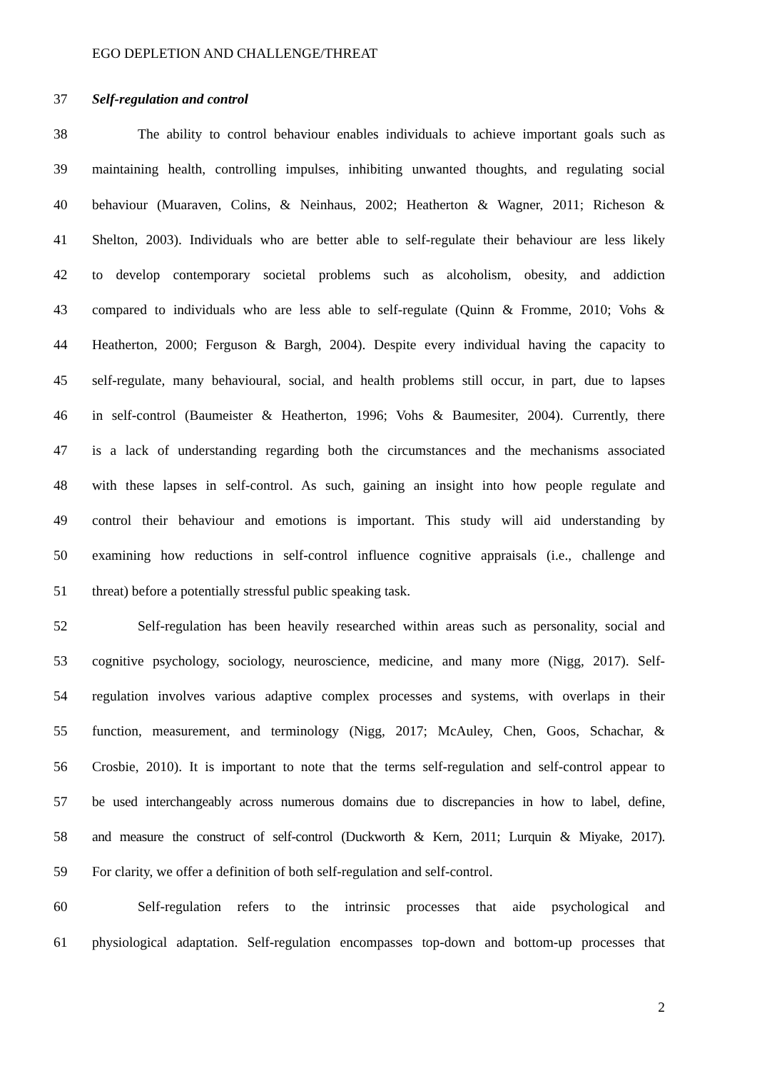EGO DEPLETION AND CHALLENGE/THREAT
37 Self-regulation and control
38 The ability to control behaviour enables individuals to achieve important goals such as
39 maintaining health, controlling impulses, inhibiting unwanted thoughts, and regulating social
40 behaviour (Muaraven, Colins, & Neinhaus, 2002; Heatherton & Wagner, 2011; Richeson &
41 Shelton, 2003). Individuals who are better able to self-regulate their behaviour are less likely
42 to develop contemporary societal problems such as alcoholism, obesity, and addiction
43 compared to individuals who are less able to self-regulate (Quinn & Fromme, 2010; Vohs &
44 Heatherton, 2000; Ferguson & Bargh, 2004). Despite every individual having the capacity to
45 self-regulate, many behavioural, social, and health problems still occur, in part, due to lapses
46 in self-control (Baumeister & Heatherton, 1996; Vohs & Baumesiter, 2004). Currently, there
47 is a lack of understanding regarding both the circumstances and the mechanisms associated
48 with these lapses in self-control. As such, gaining an insight into how people regulate and
49 control their behaviour and emotions is important. This study will aid understanding by
50 examining how reductions in self-control influence cognitive appraisals (i.e., challenge and
51 threat) before a potentially stressful public speaking task.
52 Self-regulation has been heavily researched within areas such as personality, social and
53 cognitive psychology, sociology, neuroscience, medicine, and many more (Nigg, 2017). Self-
54 regulation involves various adaptive complex processes and systems, with overlaps in their
55 function, measurement, and terminology (Nigg, 2017; McAuley, Chen, Goos, Schachar, &
56 Crosbie, 2010). It is important to note that the terms self-regulation and self-control appear to
57 be used interchangeably across numerous domains due to discrepancies in how to label, define,
58 and measure the construct of self-control (Duckworth & Kern, 2011; Lurquin & Miyake, 2017).
59 For clarity, we offer a definition of both self-regulation and self-control.
60 Self-regulation refers to the intrinsic processes that aide psychological and
61 physiological adaptation. Self-regulation encompasses top-down and bottom-up processes that
2